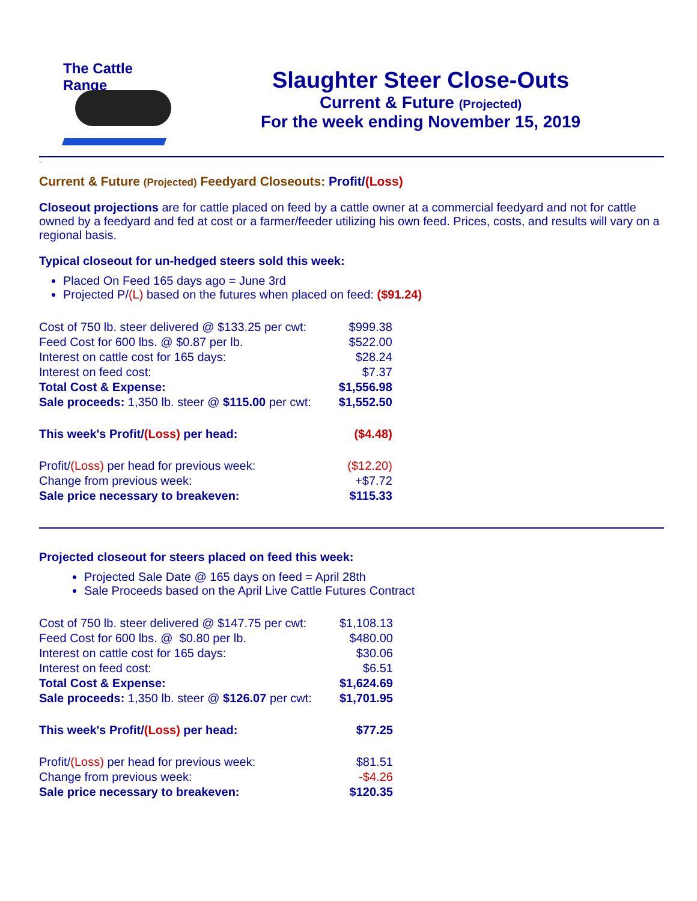The Cattle Range
Slaughter Steer Close-Outs
Current & Future (Projected)
For the week ending November 15, 2019
..
Current & Future (Projected) Feedyard Closeouts: Profit/(Loss)
Closeout projections are for cattle placed on feed by a cattle owner at a commercial feedyard and not for cattle owned by a feedyard and fed at cost or a farmer/feeder utilizing his own feed. Prices, costs, and results will vary on a regional basis.
Typical closeout for un-hedged steers sold this week:
Placed On Feed 165 days ago = June 3rd
Projected P/(L) based on the futures when placed on feed: ($91.24)
| Cost of 750 lb. steer delivered @ $133.25 per cwt: | $999.38 |
| Feed Cost for 600 lbs. @ $0.87 per lb. | $522.00 |
| Interest on cattle cost for 165 days: | $28.24 |
| Interest on feed cost: | $7.37 |
| Total Cost & Expense: | $1,556.98 |
| Sale proceeds: 1,350 lb. steer @ $115.00 per cwt: | $1,552.50 |
| This week's Profit/ (Loss) per head: | ($4.48) |
| Profit/ (Loss) per head for previous week: | ($12.20) |
| Change from previous week: | +$7.72 |
| Sale price necessary to breakeven: | $115.33 |
Projected closeout for steers placed on feed this week:
Projected Sale Date @ 165 days on feed = April 28th
Sale Proceeds based on the April Live Cattle Futures Contract
| Cost of 750 lb. steer delivered @ $147.75 per cwt: | $1,108.13 |
| Feed Cost for 600 lbs. @ $0.80 per lb. | $480.00 |
| Interest on cattle cost for 165 days: | $30.06 |
| Interest on feed cost: | $6.51 |
| Total Cost & Expense: | $1,624.69 |
| Sale proceeds: 1,350 lb. steer @ $126.07 per cwt: | $1,701.95 |
| This week's Profit/ (Loss) per head: | $77.25 |
| Profit/ (Loss) per head for previous week: | $81.51 |
| Change from previous week: | -$4.26 |
| Sale price necessary to breakeven: | $120.35 |